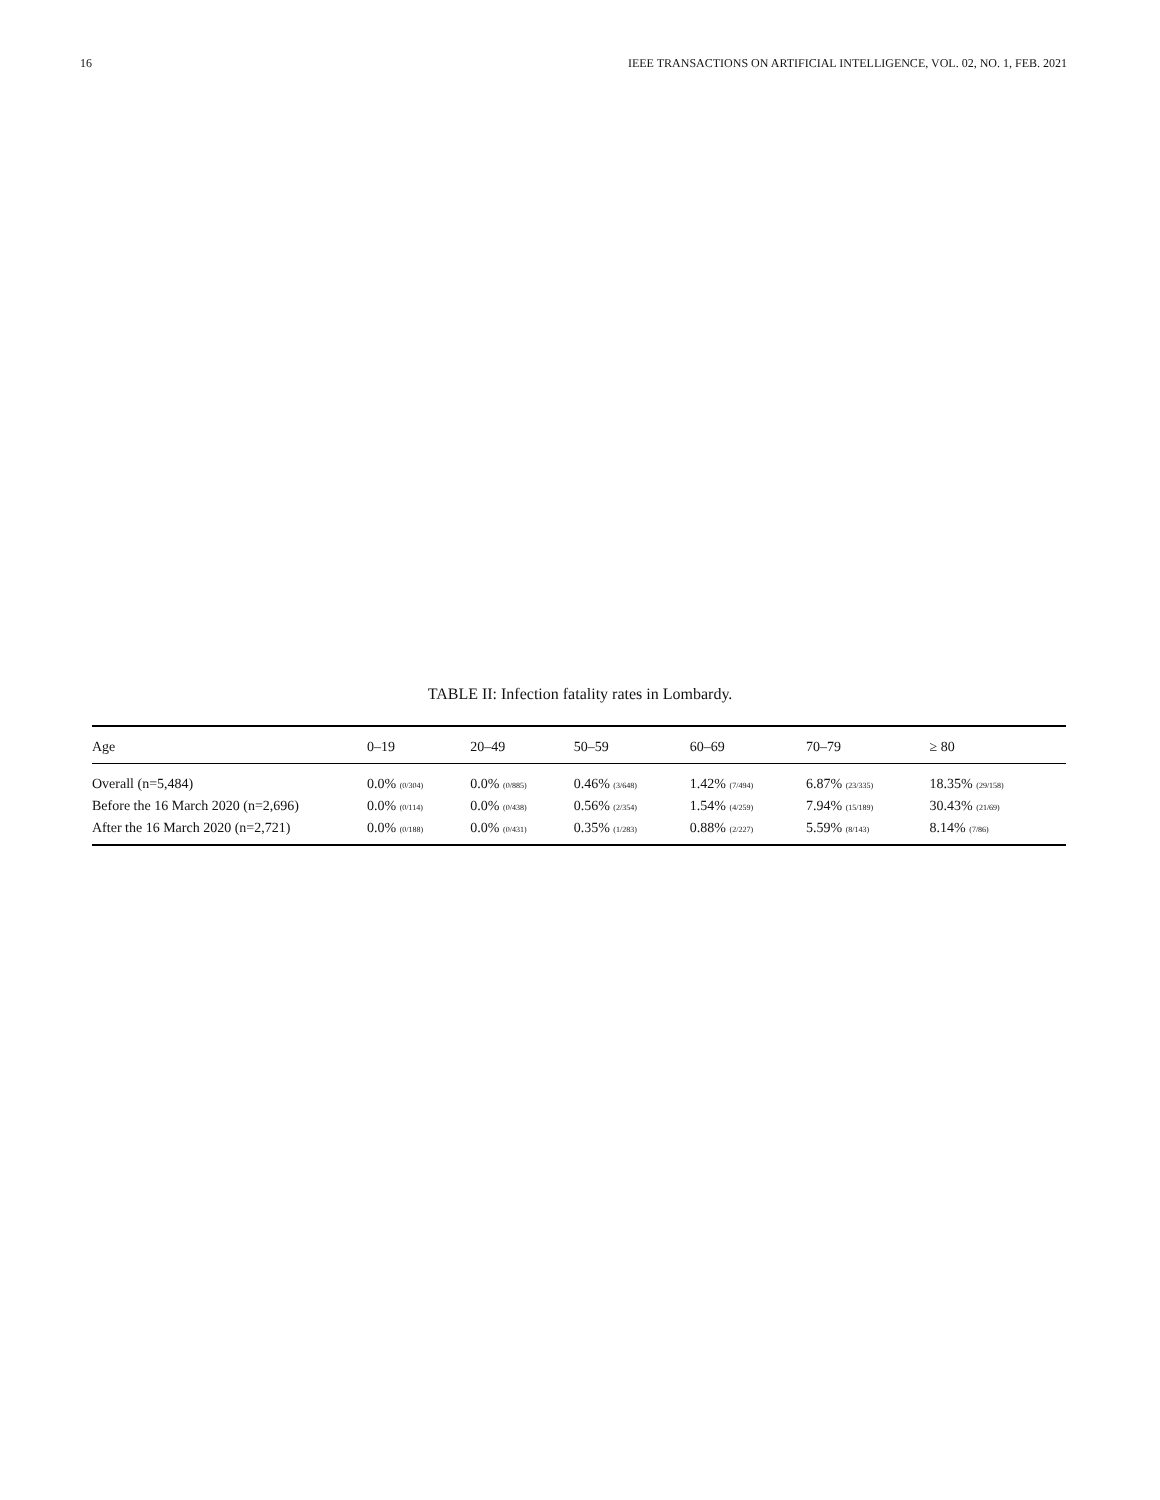16 IEEE TRANSACTIONS ON ARTIFICIAL INTELLIGENCE, VOL. 02, NO. 1, FEB. 2021
TABLE II: Infection fatality rates in Lombardy.
| Age | 0–19 | 20–49 | 50–59 | 60–69 | 70–79 | ≥ 80 |
| --- | --- | --- | --- | --- | --- | --- |
| Overall (n=5,484) | 0.0% (0/304) | 0.0% (0/885) | 0.46% (3/648) | 1.42% (7/494) | 6.87% (23/335) | 18.35% (29/158) |
| Before the 16 March 2020 (n=2,696) | 0.0% (0/114) | 0.0% (0/438) | 0.56% (2/354) | 1.54% (4/259) | 7.94% (15/189) | 30.43% (21/69) |
| After the 16 March 2020 (n=2,721) | 0.0% (0/188) | 0.0% (0/431) | 0.35% (1/283) | 0.88% (2/227) | 5.59% (8/143) | 8.14% (7/86) |